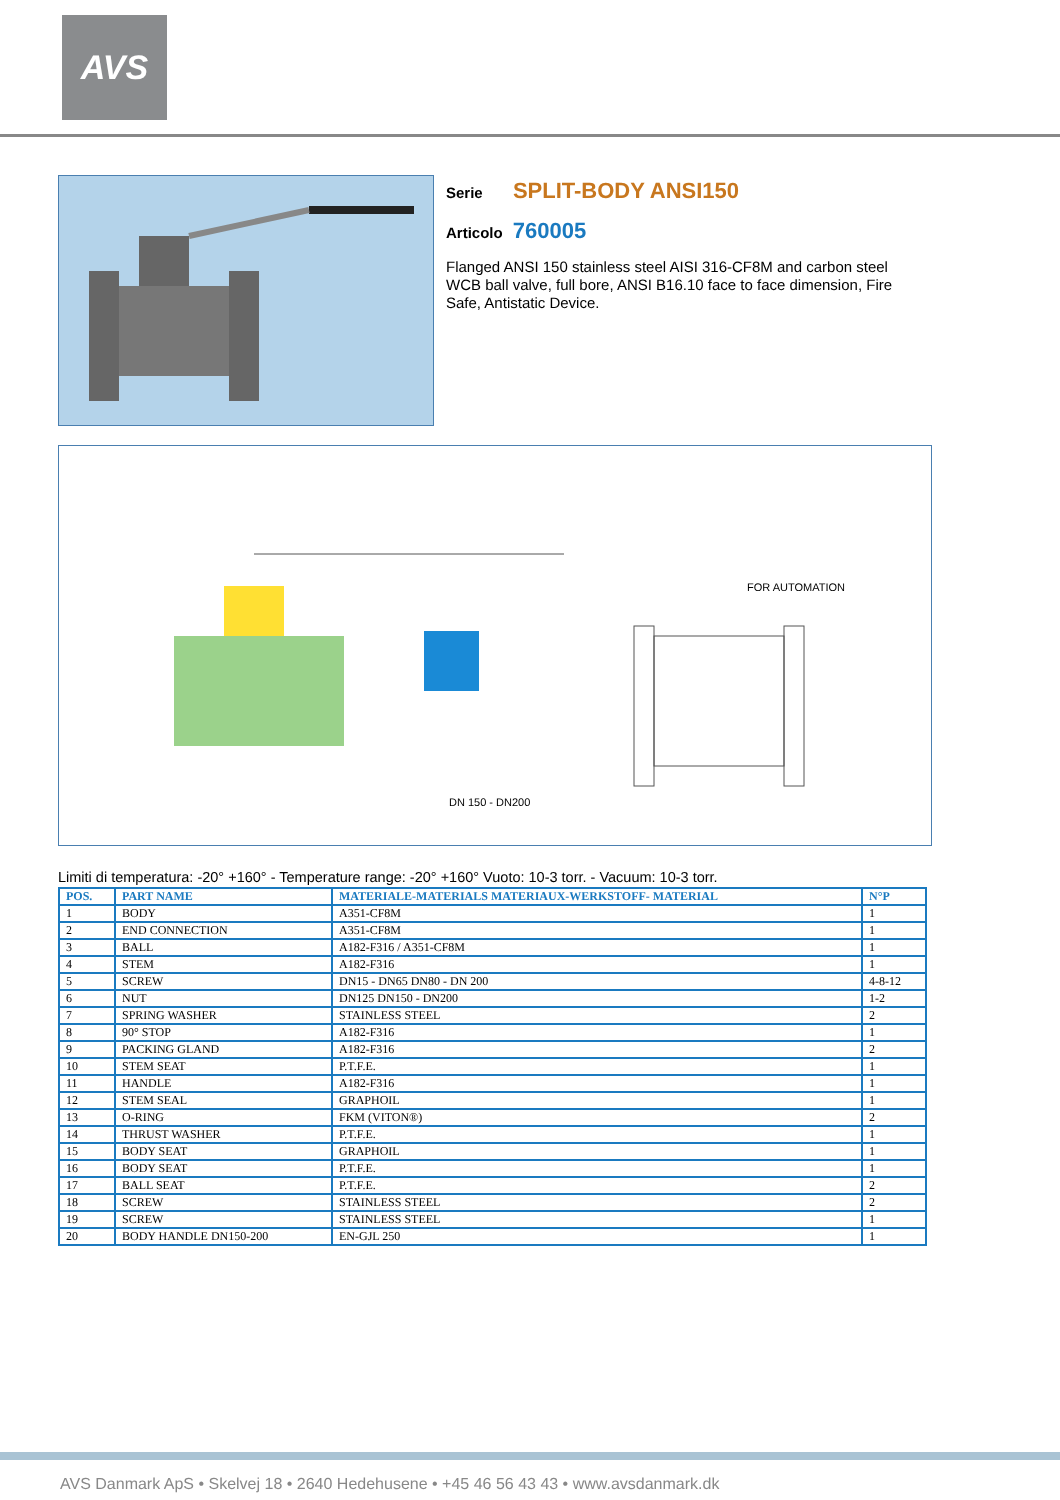AVS
Serie SPLIT-BODY ANSI150
Articolo 760005
Flanged ANSI 150 stainless steel AISI 316-CF8M and carbon steel WCB ball valve, full bore, ANSI B16.10 face to face dimension, Fire Safe, Antistatic Device.
FOR AUTOMATION
DN 150 - DN200
Limiti di temperatura: -20° +160° - Temperature range: -20° +160° Vuoto: 10-3 torr. - Vacuum: 10-3 torr.
| POS. | PART NAME | MATERIALE-MATERIALS MATERIAUX-WERKSTOFF- MATERIAL | N°P |
| --- | --- | --- | --- |
| 1 | BODY | A351-CF8M | 1 |
| 2 | END CONNECTION | A351-CF8M | 1 |
| 3 | BALL | A182-F316 / A351-CF8M | 1 |
| 4 | STEM | A182-F316 | 1 |
| 5 | SCREW | DN15 - DN65 DN80 - DN 200 | 4-8-12 |
| 6 | NUT | DN125 DN150 - DN200 | 1-2 |
| 7 | SPRING WASHER | STAINLESS STEEL | 2 |
| 8 | 90° STOP | A182-F316 | 1 |
| 9 | PACKING GLAND | A182-F316 | 2 |
| 10 | STEM SEAT | P.T.F.E. | 1 |
| 11 | HANDLE | A182-F316 | 1 |
| 12 | STEM SEAL | GRAPHOIL | 1 |
| 13 | O-RING | FKM (VITON®) | 2 |
| 14 | THRUST WASHER | P.T.F.E. | 1 |
| 15 | BODY SEAT | GRAPHOIL | 1 |
| 16 | BODY SEAT | P.T.F.E. | 1 |
| 17 | BALL SEAT | P.T.F.E. | 2 |
| 18 | SCREW | STAINLESS STEEL | 2 |
| 19 | SCREW | STAINLESS STEEL | 1 |
| 20 | BODY HANDLE DN150-200 | EN-GJL 250 | 1 |
AVS Danmark ApS • Skelvej 18 • 2640 Hedehusene • +45 46 56 43 43 • www.avsdanmark.dk